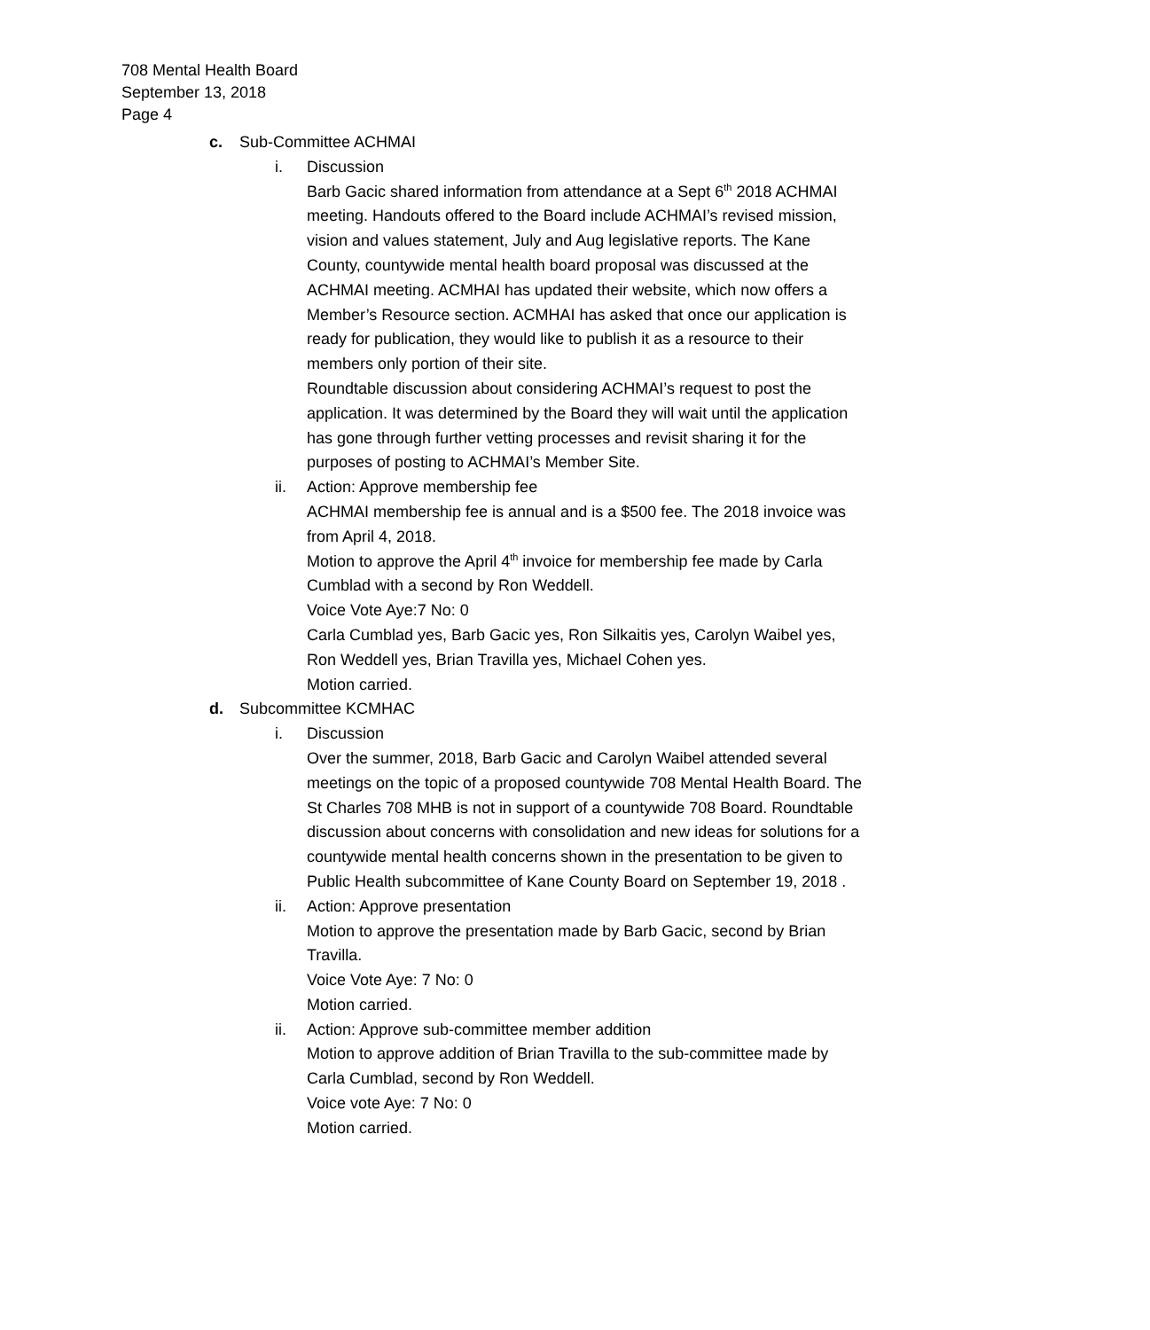708 Mental Health Board
September 13, 2018
Page 4
c. Sub-Committee ACHMAI
i. Discussion
Barb Gacic shared information from attendance at a Sept 6<sup>th</sup> 2018 ACHMAI meeting. Handouts offered to the Board include ACHMAI’s revised mission, vision and values statement, July and Aug legislative reports. The Kane County, countywide mental health board proposal was discussed at the ACHMAI meeting. ACMHAI has updated their website, which now offers a Member’s Resource section. ACMHAI has asked that once our application is ready for publication, they would like to publish it as a resource to their members only portion of their site.
Roundtable discussion about considering ACHMAI’s request to post the application. It was determined by the Board they will wait until the application has gone through further vetting processes and revisit sharing it for the purposes of posting to ACHMAI’s Member Site.
ii. Action: Approve membership fee
ACHMAI membership fee is annual and is a $500 fee. The 2018 invoice was from April 4, 2018.
Motion to approve the April 4<sup>th</sup> invoice for membership fee made by Carla Cumblad with a second by Ron Weddell.
Voice Vote Aye:7 No: 0
Carla Cumblad yes, Barb Gacic yes, Ron Silkaitis yes, Carolyn Waibel yes, Ron Weddell yes, Brian Travilla yes, Michael Cohen yes.
Motion carried.
d. Subcommittee KCMHAC
i. Discussion
Over the summer, 2018, Barb Gacic and Carolyn Waibel attended several meetings on the topic of a proposed countywide 708 Mental Health Board. The St Charles 708 MHB is not in support of a countywide 708 Board. Roundtable discussion about concerns with consolidation and new ideas for solutions for a countywide mental health concerns shown in the presentation to be given to Public Health subcommittee of Kane County Board on September 19, 2018 .
ii. Action: Approve presentation
Motion to approve the presentation made by Barb Gacic, second by Brian Travilla.
Voice Vote Aye: 7 No: 0
Motion carried.
ii. Action: Approve sub-committee member addition
Motion to approve addition of Brian Travilla to the sub-committee made by Carla Cumblad, second by Ron Weddell.
Voice vote Aye: 7 No: 0
Motion carried.